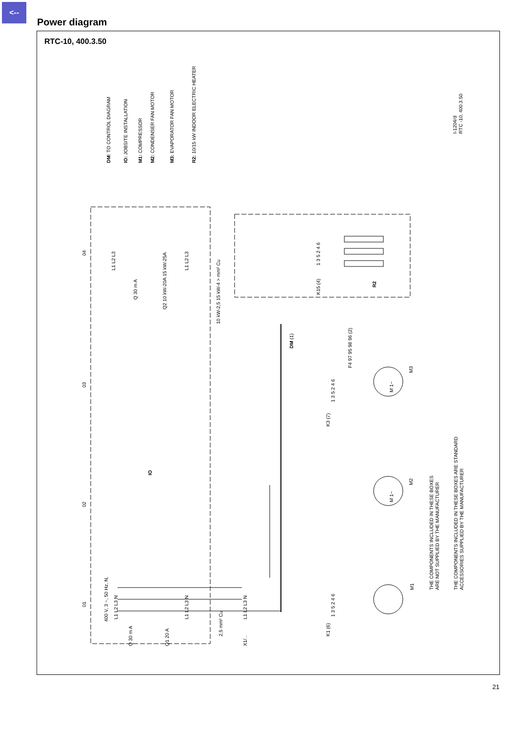<--
Power diagram
RTC-10, 400.3.50
DM: TO CONTROL DIAGRAM
IO: JOBSITE INSTALLATION
M1: COMPRESSOR
M2: CONDENSER FAN MOTOR
M3: EVAPORATOR FAN MOTOR
R2: 10/15 kW INDOOR ELECTRIC HEATER
I-1204/d
RTC -10, 400.3.50
04
03
02
01
L1 L2 L3
Q 30 m A
Q2 10 kW-20A 15 kW-25A
L1 L2 L3
10 kW-2,5 15 kW-4 > mm² Cu
K15 (4)
1 3 5 2 4 6
R2
DM (1)
F4 97 95 98 96 (2)
1 3 5 2 4 6
K3 (7)
M3
M 1~
IO
M2
M 1~
400 V, 3 ~, 50 Hz, N,
L1 L2 L3 N
Q 30 m A
Q1 20 A
L1 L2 L3 N
2,5 mm² Cu
X1/...
L1 L2 L3 N
K1 (6)
1 3 5 2 4 6
M1
THE COMPONENTS INCLUDED IN THESE BOXES
ARE NOT SUPPLIED BY THE MANUFACTURER
THE COMPONENTS INCLUDED IN THESE BOXES ARE STANDARD
ACCESSORIES SUPPLIED BY THE MANUFACTURER
21